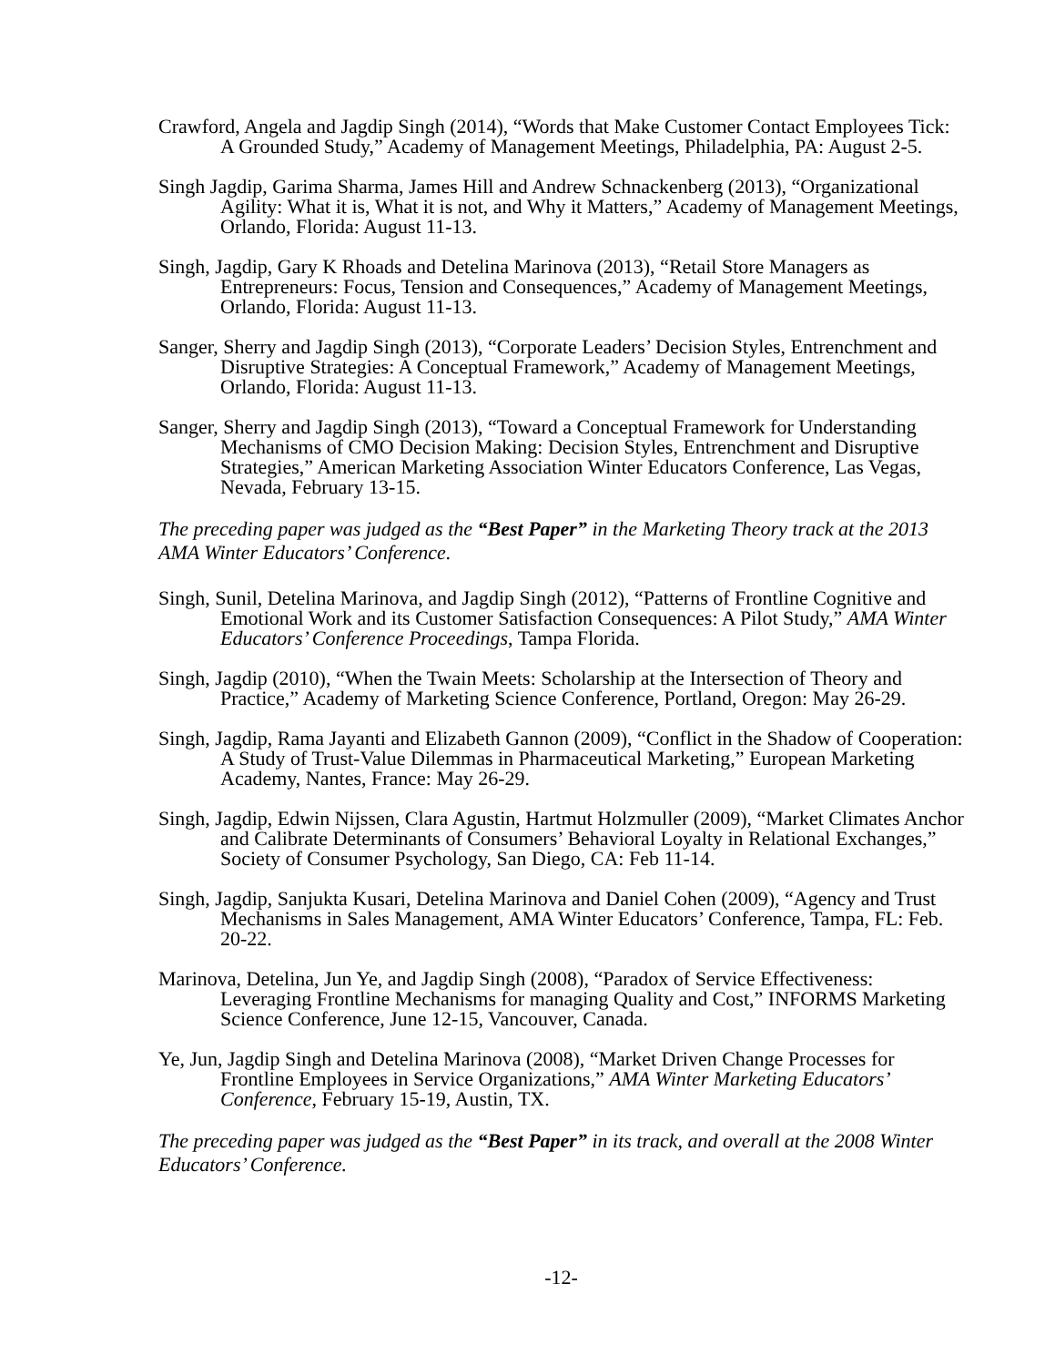Crawford, Angela and Jagdip Singh (2014), “Words that Make Customer Contact Employees Tick: A Grounded Study,” Academy of Management Meetings, Philadelphia, PA: August 2-5.
Singh Jagdip, Garima Sharma, James Hill and Andrew Schnackenberg (2013), “Organizational Agility: What it is, What it is not, and Why it Matters,” Academy of Management Meetings, Orlando, Florida: August 11-13.
Singh, Jagdip, Gary K Rhoads and Detelina Marinova (2013), “Retail Store Managers as Entrepreneurs: Focus, Tension and Consequences,” Academy of Management Meetings, Orlando, Florida: August 11-13.
Sanger, Sherry and Jagdip Singh (2013), “Corporate Leaders’ Decision Styles, Entrenchment and Disruptive Strategies: A Conceptual Framework,” Academy of Management Meetings, Orlando, Florida: August 11-13.
Sanger, Sherry and Jagdip Singh (2013), “Toward a Conceptual Framework for Understanding Mechanisms of CMO Decision Making: Decision Styles, Entrenchment and Disruptive Strategies,” American Marketing Association Winter Educators Conference, Las Vegas, Nevada, February 13-15.
The preceding paper was judged as the “Best Paper” in the Marketing Theory track at the 2013 AMA Winter Educators’ Conference.
Singh, Sunil, Detelina Marinova, and Jagdip Singh (2012), “Patterns of Frontline Cognitive and Emotional Work and its Customer Satisfaction Consequences: A Pilot Study,” AMA Winter Educators’ Conference Proceedings, Tampa Florida.
Singh, Jagdip (2010), “When the Twain Meets: Scholarship at the Intersection of Theory and Practice,” Academy of Marketing Science Conference, Portland, Oregon: May 26-29.
Singh, Jagdip, Rama Jayanti and Elizabeth Gannon (2009), “Conflict in the Shadow of Cooperation: A Study of Trust-Value Dilemmas in Pharmaceutical Marketing,” European Marketing Academy, Nantes, France: May 26-29.
Singh, Jagdip, Edwin Nijssen, Clara Agustin, Hartmut Holzmuller (2009), “Market Climates Anchor and Calibrate Determinants of Consumers’ Behavioral Loyalty in Relational Exchanges,” Society of Consumer Psychology, San Diego, CA: Feb 11-14.
Singh, Jagdip, Sanjukta Kusari, Detelina Marinova and Daniel Cohen (2009), “Agency and Trust Mechanisms in Sales Management, AMA Winter Educators’ Conference, Tampa, FL: Feb. 20-22.
Marinova, Detelina, Jun Ye, and Jagdip Singh (2008), “Paradox of Service Effectiveness: Leveraging Frontline Mechanisms for managing Quality and Cost,” INFORMS Marketing Science Conference, June 12-15, Vancouver, Canada.
Ye, Jun, Jagdip Singh and Detelina Marinova (2008), “Market Driven Change Processes for Frontline Employees in Service Organizations,” AMA Winter Marketing Educators’ Conference, February 15-19, Austin, TX.
The preceding paper was judged as the “Best Paper” in its track, and overall at the 2008 Winter Educators’ Conference.
-12-